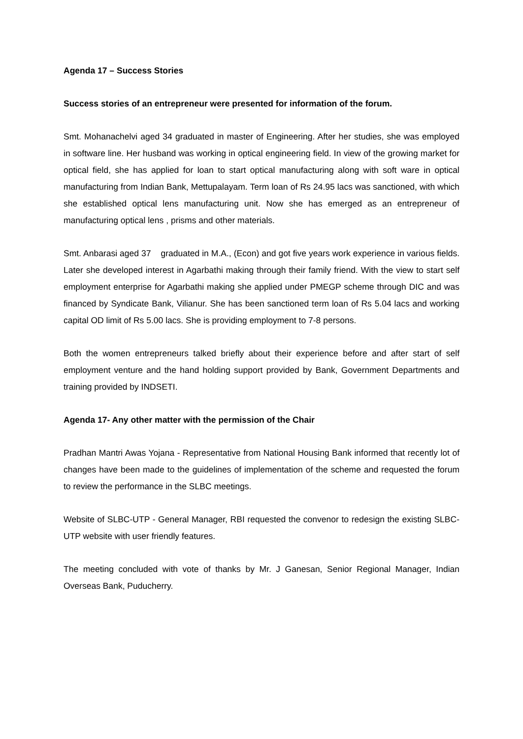Agenda 17 – Success Stories
Success stories of an entrepreneur were presented for information of the forum.
Smt. Mohanachelvi aged 34 graduated in master of Engineering. After her studies, she was employed in software line. Her husband was working in optical engineering field. In view of the growing market for optical field, she has applied for loan to start optical manufacturing along with soft ware in optical manufacturing from Indian Bank, Mettupalayam. Term loan of Rs 24.95 lacs was sanctioned, with which she established optical lens manufacturing unit. Now she has emerged as an entrepreneur of manufacturing optical lens , prisms and other materials.
Smt. Anbarasi aged 37 graduated in M.A., (Econ) and got five years work experience in various fields. Later she developed interest in Agarbathi making through their family friend. With the view to start self employment enterprise for Agarbathi making she applied under PMEGP scheme through DIC and was financed by Syndicate Bank, Vilianur. She has been sanctioned term loan of Rs 5.04 lacs and working capital OD limit of Rs 5.00 lacs. She is providing employment to 7-8 persons.
Both the women entrepreneurs talked briefly about their experience before and after start of self employment venture and the hand holding support provided by Bank, Government Departments and training provided by INDSETI.
Agenda 17- Any other matter with the permission of the Chair
Pradhan Mantri Awas Yojana - Representative from National Housing Bank informed that recently lot of changes have been made to the guidelines of implementation of the scheme and requested the forum to review the performance in the SLBC meetings.
Website of SLBC-UTP - General Manager, RBI requested the convenor to redesign the existing SLBC-UTP website with user friendly features.
The meeting concluded with vote of thanks by Mr. J Ganesan, Senior Regional Manager, Indian Overseas Bank, Puducherry.